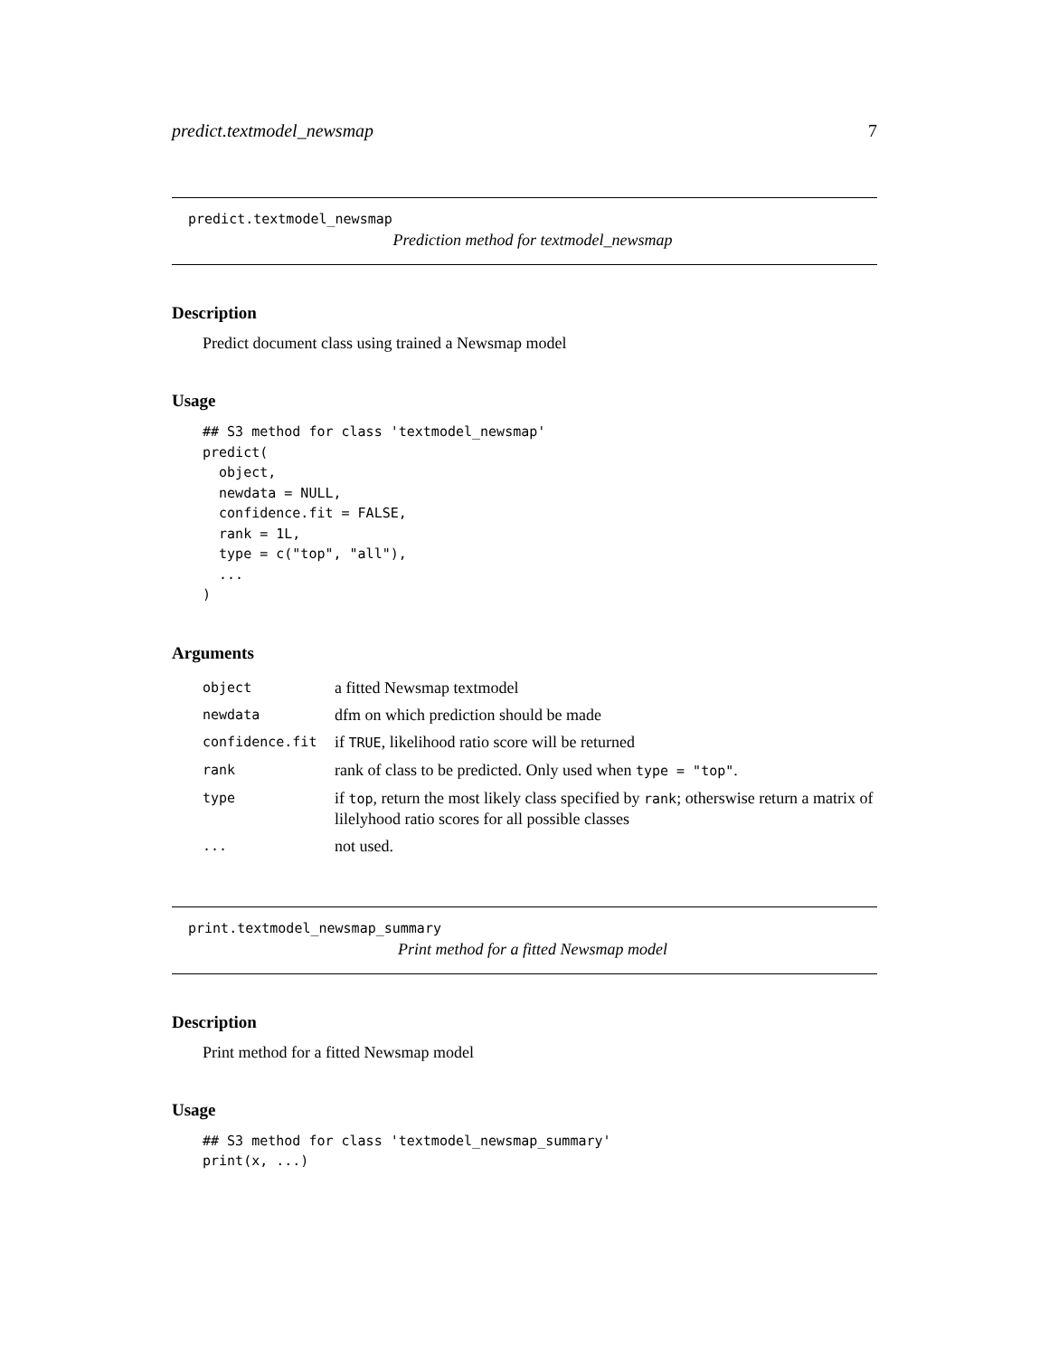predict.textmodel_newsmap 7
predict.textmodel_newsmap
Prediction method for textmodel_newsmap
Description
Predict document class using trained a Newsmap model
Usage
## S3 method for class 'textmodel_newsmap'
predict(
  object,
  newdata = NULL,
  confidence.fit = FALSE,
  rank = 1L,
  type = c("top", "all"),
  ...
)
Arguments
| object | a fitted Newsmap textmodel |
| newdata | dfm on which prediction should be made |
| confidence.fit | if TRUE , likelihood ratio score will be returned |
| rank | rank of class to be predicted. Only used when type = "top" . |
| type | if top , return the most likely class specified by rank ; otherswise return a matrix of lilelyhood ratio scores for all possible classes |
| ... | not used. |
print.textmodel_newsmap_summary
Print method for a fitted Newsmap model
Description
Print method for a fitted Newsmap model
Usage
## S3 method for class 'textmodel_newsmap_summary'
print(x, ...)